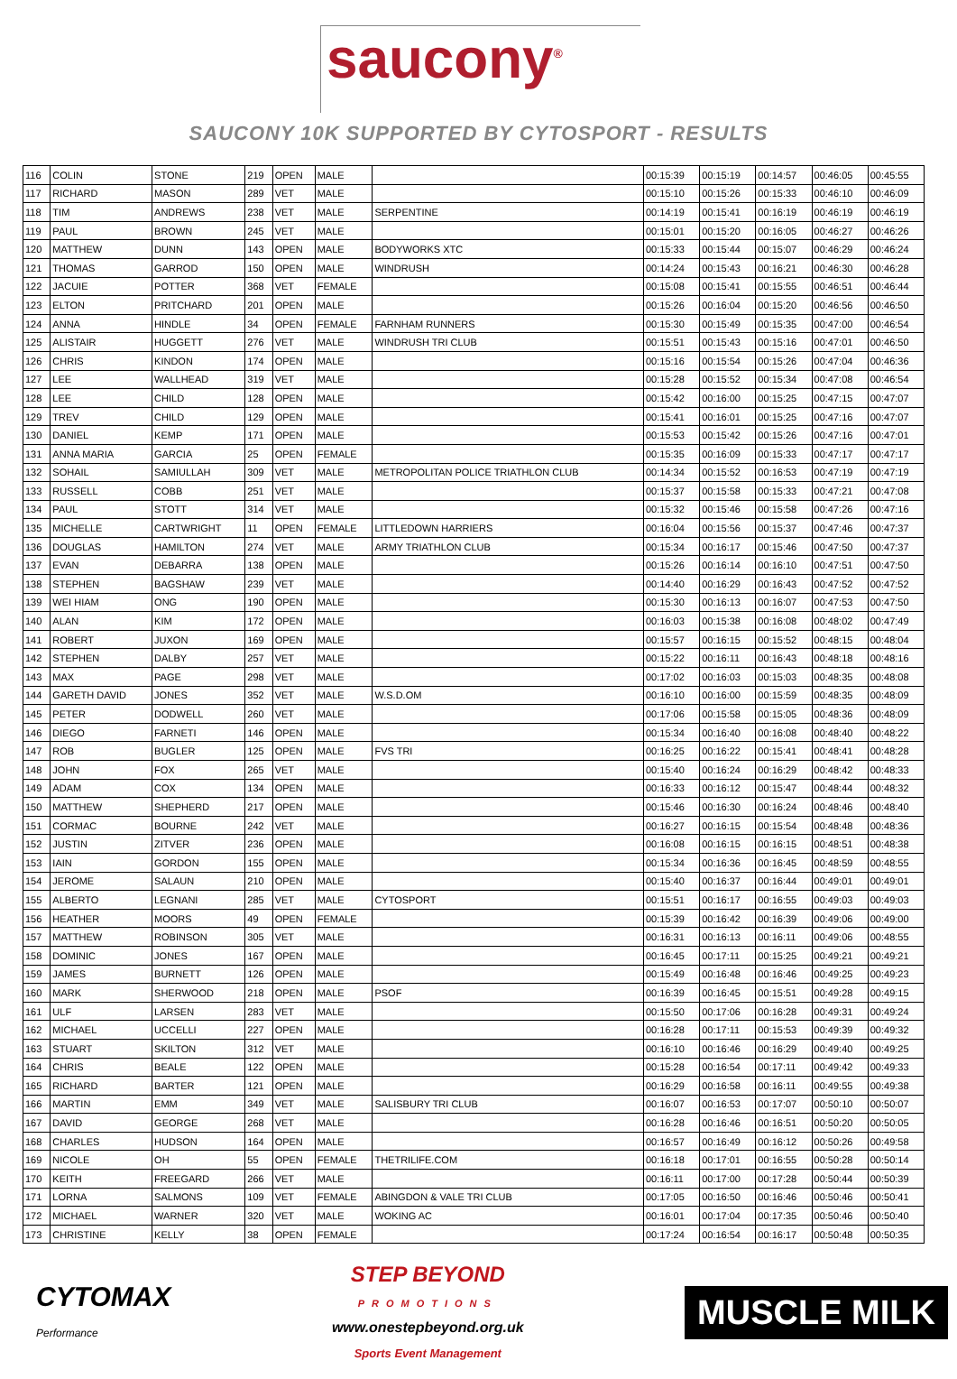saucony<sup>®</sup>
SAUCONY 10K SUPPORTED BY CYTOSPORT - RESULTS
| 116 | COLIN | STONE | 219 | OPEN | MALE | | 00:15:39 | 00:15:19 | 00:14:57 | 00:46:05 | 00:45:55 |
| 117 | RICHARD | MASON | 289 | VET | MALE | | 00:15:10 | 00:15:26 | 00:15:33 | 00:46:10 | 00:46:09 |
| 118 | TIM | ANDREWS | 238 | VET | MALE | SERPENTINE | 00:14:19 | 00:15:41 | 00:16:19 | 00:46:19 | 00:46:19 |
| 119 | PAUL | BROWN | 245 | VET | MALE | | 00:15:01 | 00:15:20 | 00:16:05 | 00:46:27 | 00:46:26 |
| 120 | MATTHEW | DUNN | 143 | OPEN | MALE | BODYWORKS XTC | 00:15:33 | 00:15:44 | 00:15:07 | 00:46:29 | 00:46:24 |
| 121 | THOMAS | GARROD | 150 | OPEN | MALE | WINDRUSH | 00:14:24 | 00:15:43 | 00:16:21 | 00:46:30 | 00:46:28 |
| 122 | JACUIE | POTTER | 368 | VET | FEMALE | | 00:15:08 | 00:15:41 | 00:15:55 | 00:46:51 | 00:46:44 |
| 123 | ELTON | PRITCHARD | 201 | OPEN | MALE | | 00:15:26 | 00:16:04 | 00:15:20 | 00:46:56 | 00:46:50 |
| 124 | ANNA | HINDLE | 34 | OPEN | FEMALE | FARNHAM RUNNERS | 00:15:30 | 00:15:49 | 00:15:35 | 00:47:00 | 00:46:54 |
| 125 | ALISTAIR | HUGGETT | 276 | VET | MALE | WINDRUSH TRI CLUB | 00:15:51 | 00:15:43 | 00:15:16 | 00:47:01 | 00:46:50 |
| 126 | CHRIS | KINDON | 174 | OPEN | MALE | | 00:15:16 | 00:15:54 | 00:15:26 | 00:47:04 | 00:46:36 |
| 127 | LEE | WALLHEAD | 319 | VET | MALE | | 00:15:28 | 00:15:52 | 00:15:34 | 00:47:08 | 00:46:54 |
| 128 | LEE | CHILD | 128 | OPEN | MALE | | 00:15:42 | 00:16:00 | 00:15:25 | 00:47:15 | 00:47:07 |
| 129 | TREV | CHILD | 129 | OPEN | MALE | | 00:15:41 | 00:16:01 | 00:15:25 | 00:47:16 | 00:47:07 |
| 130 | DANIEL | KEMP | 171 | OPEN | MALE | | 00:15:53 | 00:15:42 | 00:15:26 | 00:47:16 | 00:47:01 |
| 131 | ANNA MARIA | GARCIA | 25 | OPEN | FEMALE | | 00:15:35 | 00:16:09 | 00:15:33 | 00:47:17 | 00:47:17 |
| 132 | SOHAIL | SAMIULLAH | 309 | VET | MALE | METROPOLITAN POLICE TRIATHLON CLUB | 00:14:34 | 00:15:52 | 00:16:53 | 00:47:19 | 00:47:19 |
| 133 | RUSSELL | COBB | 251 | VET | MALE | | 00:15:37 | 00:15:58 | 00:15:33 | 00:47:21 | 00:47:08 |
| 134 | PAUL | STOTT | 314 | VET | MALE | | 00:15:32 | 00:15:46 | 00:15:58 | 00:47:26 | 00:47:16 |
| 135 | MICHELLE | CARTWRIGHT | 11 | OPEN | FEMALE | LITTLEDOWN HARRIERS | 00:16:04 | 00:15:56 | 00:15:37 | 00:47:46 | 00:47:37 |
| 136 | DOUGLAS | HAMILTON | 274 | VET | MALE | ARMY TRIATHLON CLUB | 00:15:34 | 00:16:17 | 00:15:46 | 00:47:50 | 00:47:37 |
| 137 | EVAN | DEBARRA | 138 | OPEN | MALE | | 00:15:26 | 00:16:14 | 00:16:10 | 00:47:51 | 00:47:50 |
| 138 | STEPHEN | BAGSHAW | 239 | VET | MALE | | 00:14:40 | 00:16:29 | 00:16:43 | 00:47:52 | 00:47:52 |
| 139 | WEI HIAM | ONG | 190 | OPEN | MALE | | 00:15:30 | 00:16:13 | 00:16:07 | 00:47:53 | 00:47:50 |
| 140 | ALAN | KIM | 172 | OPEN | MALE | | 00:16:03 | 00:15:38 | 00:16:08 | 00:48:02 | 00:47:49 |
| 141 | ROBERT | JUXON | 169 | OPEN | MALE | | 00:15:57 | 00:16:15 | 00:15:52 | 00:48:15 | 00:48:04 |
| 142 | STEPHEN | DALBY | 257 | VET | MALE | | 00:15:22 | 00:16:11 | 00:16:43 | 00:48:18 | 00:48:16 |
| 143 | MAX | PAGE | 298 | VET | MALE | | 00:17:02 | 00:16:03 | 00:15:03 | 00:48:35 | 00:48:08 |
| 144 | GARETH DAVID | JONES | 352 | VET | MALE | W.S.D.OM | 00:16:10 | 00:16:00 | 00:15:59 | 00:48:35 | 00:48:09 |
| 145 | PETER | DODWELL | 260 | VET | MALE | | 00:17:06 | 00:15:58 | 00:15:05 | 00:48:36 | 00:48:09 |
| 146 | DIEGO | FARNETI | 146 | OPEN | MALE | | 00:15:34 | 00:16:40 | 00:16:08 | 00:48:40 | 00:48:22 |
| 147 | ROB | BUGLER | 125 | OPEN | MALE | FVS TRI | 00:16:25 | 00:16:22 | 00:15:41 | 00:48:41 | 00:48:28 |
| 148 | JOHN | FOX | 265 | VET | MALE | | 00:15:40 | 00:16:24 | 00:16:29 | 00:48:42 | 00:48:33 |
| 149 | ADAM | COX | 134 | OPEN | MALE | | 00:16:33 | 00:16:12 | 00:15:47 | 00:48:44 | 00:48:32 |
| 150 | MATTHEW | SHEPHERD | 217 | OPEN | MALE | | 00:15:46 | 00:16:30 | 00:16:24 | 00:48:46 | 00:48:40 |
| 151 | CORMAC | BOURNE | 242 | VET | MALE | | 00:16:27 | 00:16:15 | 00:15:54 | 00:48:48 | 00:48:36 |
| 152 | JUSTIN | ZITVER | 236 | OPEN | MALE | | 00:16:08 | 00:16:15 | 00:16:15 | 00:48:51 | 00:48:38 |
| 153 | IAIN | GORDON | 155 | OPEN | MALE | | 00:15:34 | 00:16:36 | 00:16:45 | 00:48:59 | 00:48:55 |
| 154 | JEROME | SALAUN | 210 | OPEN | MALE | | 00:15:40 | 00:16:37 | 00:16:44 | 00:49:01 | 00:49:01 |
| 155 | ALBERTO | LEGNANI | 285 | VET | MALE | CYTOSPORT | 00:15:51 | 00:16:17 | 00:16:55 | 00:49:03 | 00:49:03 |
| 156 | HEATHER | MOORS | 49 | OPEN | FEMALE | | 00:15:39 | 00:16:42 | 00:16:39 | 00:49:06 | 00:49:00 |
| 157 | MATTHEW | ROBINSON | 305 | VET | MALE | | 00:16:31 | 00:16:13 | 00:16:11 | 00:49:06 | 00:48:55 |
| 158 | DOMINIC | JONES | 167 | OPEN | MALE | | 00:16:45 | 00:17:11 | 00:15:25 | 00:49:21 | 00:49:21 |
| 159 | JAMES | BURNETT | 126 | OPEN | MALE | | 00:15:49 | 00:16:48 | 00:16:46 | 00:49:25 | 00:49:23 |
| 160 | MARK | SHERWOOD | 218 | OPEN | MALE | PSOF | 00:16:39 | 00:16:45 | 00:15:51 | 00:49:28 | 00:49:15 |
| 161 | ULF | LARSEN | 283 | VET | MALE | | 00:15:50 | 00:17:06 | 00:16:28 | 00:49:31 | 00:49:24 |
| 162 | MICHAEL | UCCELLI | 227 | OPEN | MALE | | 00:16:28 | 00:17:11 | 00:15:53 | 00:49:39 | 00:49:32 |
| 163 | STUART | SKILTON | 312 | VET | MALE | | 00:16:10 | 00:16:46 | 00:16:29 | 00:49:40 | 00:49:25 |
| 164 | CHRIS | BEALE | 122 | OPEN | MALE | | 00:15:28 | 00:16:54 | 00:17:11 | 00:49:42 | 00:49:33 |
| 165 | RICHARD | BARTER | 121 | OPEN | MALE | | 00:16:29 | 00:16:58 | 00:16:11 | 00:49:55 | 00:49:38 |
| 166 | MARTIN | EMM | 349 | VET | MALE | SALISBURY TRI CLUB | 00:16:07 | 00:16:53 | 00:17:07 | 00:50:10 | 00:50:07 |
| 167 | DAVID | GEORGE | 268 | VET | MALE | | 00:16:28 | 00:16:46 | 00:16:51 | 00:50:20 | 00:50:05 |
| 168 | CHARLES | HUDSON | 164 | OPEN | MALE | | 00:16:57 | 00:16:49 | 00:16:12 | 00:50:26 | 00:49:58 |
| 169 | NICOLE | OH | 55 | OPEN | FEMALE | THETRILIFE.COM | 00:16:18 | 00:17:01 | 00:16:55 | 00:50:28 | 00:50:14 |
| 170 | KEITH | FREEGARD | 266 | VET | MALE | | 00:16:11 | 00:17:00 | 00:17:28 | 00:50:44 | 00:50:39 |
| 171 | LORNA | SALMONS | 109 | VET | FEMALE | ABINGDON & VALE TRI CLUB | 00:17:05 | 00:16:50 | 00:16:46 | 00:50:46 | 00:50:41 |
| 172 | MICHAEL | WARNER | 320 | VET | MALE | WOKING AC | 00:16:01 | 00:17:04 | 00:17:35 | 00:50:46 | 00:50:40 |
| 173 | CHRISTINE | KELLY | 38 | OPEN | FEMALE | | 00:17:24 | 00:16:54 | 00:16:17 | 00:50:48 | 00:50:35 |
CYTOMAX
Performance
STEP BEYOND
PROMOTIONS
www.onestepbeyond.org.uk
Sports Event Management
MUSCLE MILK